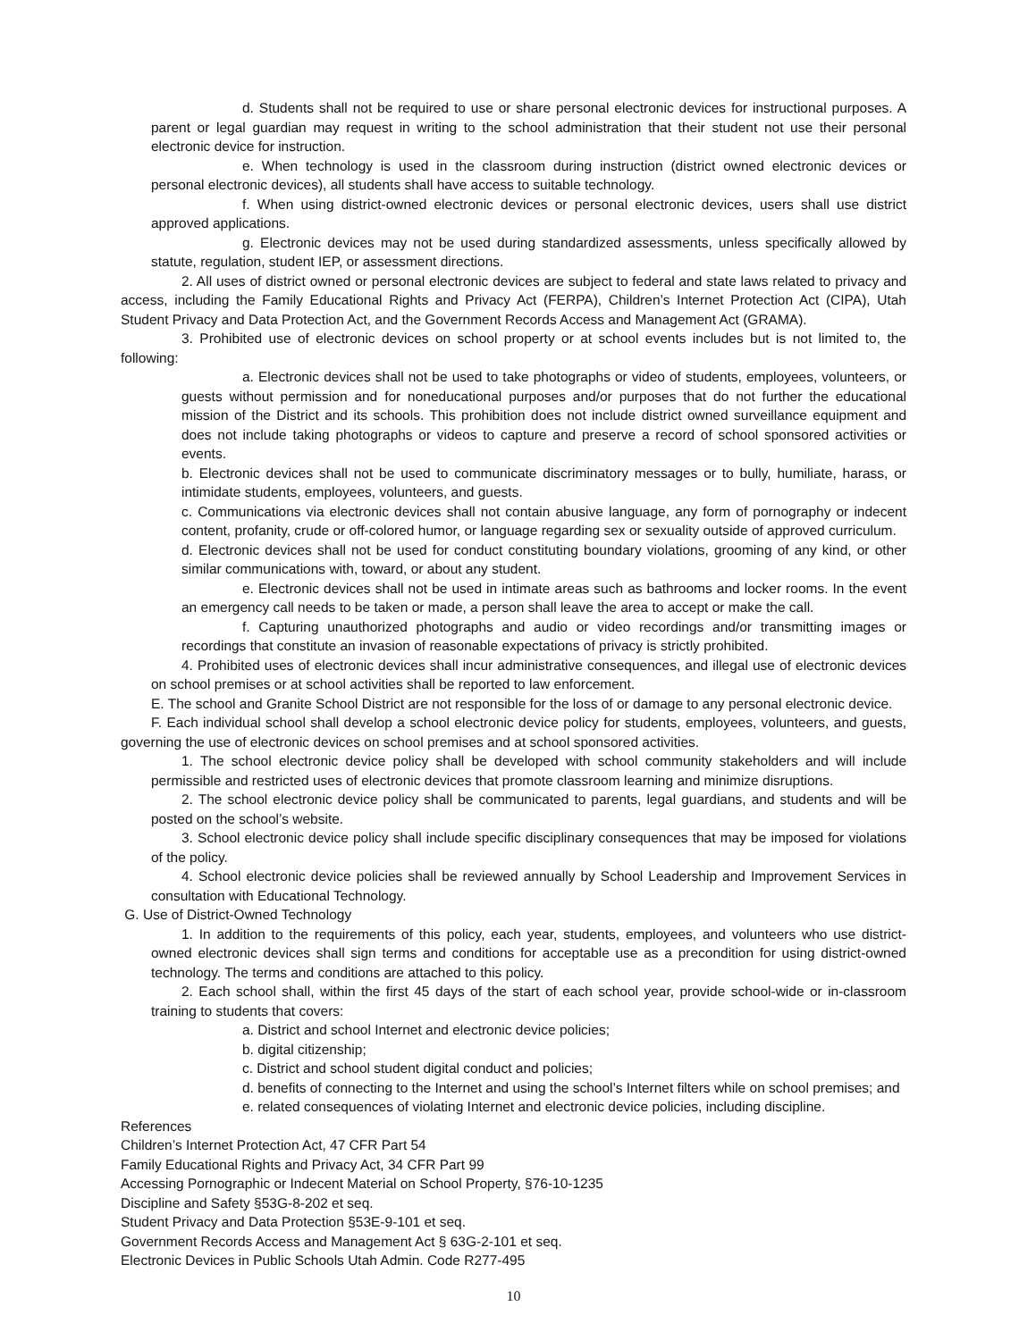d. Students shall not be required to use or share personal electronic devices for instructional purposes. A parent or legal guardian may request in writing to the school administration that their student not use their personal electronic device for instruction.
e. When technology is used in the classroom during instruction (district owned electronic devices or personal electronic devices), all students shall have access to suitable technology.
f. When using district-owned electronic devices or personal electronic devices, users shall use district approved applications.
g. Electronic devices may not be used during standardized assessments, unless specifically allowed by statute, regulation, student IEP, or assessment directions.
2. All uses of district owned or personal electronic devices are subject to federal and state laws related to privacy and access, including the Family Educational Rights and Privacy Act (FERPA), Children’s Internet Protection Act (CIPA), Utah Student Privacy and Data Protection Act, and the Government Records Access and Management Act (GRAMA).
3. Prohibited use of electronic devices on school property or at school events includes but is not limited to, the following:
a. Electronic devices shall not be used to take photographs or video of students, employees, volunteers, or guests without permission and for noneducational purposes and/or purposes that do not further the educational mission of the District and its schools. This prohibition does not include district owned surveillance equipment and does not include taking photographs or videos to capture and preserve a record of school sponsored activities or events.
b. Electronic devices shall not be used to communicate discriminatory messages or to bully, humiliate, harass, or intimidate students, employees, volunteers, and guests.
c. Communications via electronic devices shall not contain abusive language, any form of pornography or indecent content, profanity, crude or off-colored humor, or language regarding sex or sexuality outside of approved curriculum.
d. Electronic devices shall not be used for conduct constituting boundary violations, grooming of any kind, or other similar communications with, toward, or about any student.
e. Electronic devices shall not be used in intimate areas such as bathrooms and locker rooms. In the event an emergency call needs to be taken or made, a person shall leave the area to accept or make the call.
f. Capturing unauthorized photographs and audio or video recordings and/or transmitting images or recordings that constitute an invasion of reasonable expectations of privacy is strictly prohibited.
4. Prohibited uses of electronic devices shall incur administrative consequences, and illegal use of electronic devices on school premises or at school activities shall be reported to law enforcement.
E. The school and Granite School District are not responsible for the loss of or damage to any personal electronic device.
F. Each individual school shall develop a school electronic device policy for students, employees, volunteers, and guests, governing the use of electronic devices on school premises and at school sponsored activities.
1. The school electronic device policy shall be developed with school community stakeholders and will include permissible and restricted uses of electronic devices that promote classroom learning and minimize disruptions.
2. The school electronic device policy shall be communicated to parents, legal guardians, and students and will be posted on the school’s website.
3. School electronic device policy shall include specific disciplinary consequences that may be imposed for violations of the policy.
4. School electronic device policies shall be reviewed annually by School Leadership and Improvement Services in consultation with Educational Technology.
G. Use of District-Owned Technology
1. In addition to the requirements of this policy, each year, students, employees, and volunteers who use district-owned electronic devices shall sign terms and conditions for acceptable use as a precondition for using district-owned technology. The terms and conditions are attached to this policy.
2. Each school shall, within the first 45 days of the start of each school year, provide school-wide or in-classroom training to students that covers:
a. District and school Internet and electronic device policies;
b. digital citizenship;
c. District and school student digital conduct and policies;
d. benefits of connecting to the Internet and using the school’s Internet filters while on school premises; and
e. related consequences of violating Internet and electronic device policies, including discipline.
References
Children’s Internet Protection Act, 47 CFR Part 54
Family Educational Rights and Privacy Act, 34 CFR Part 99
Accessing Pornographic or Indecent Material on School Property, §76-10-1235
Discipline and Safety §53G-8-202 et seq.
Student Privacy and Data Protection §53E-9-101 et seq.
Government Records Access and Management Act § 63G-2-101 et seq.
Electronic Devices in Public Schools Utah Admin. Code R277-495
10